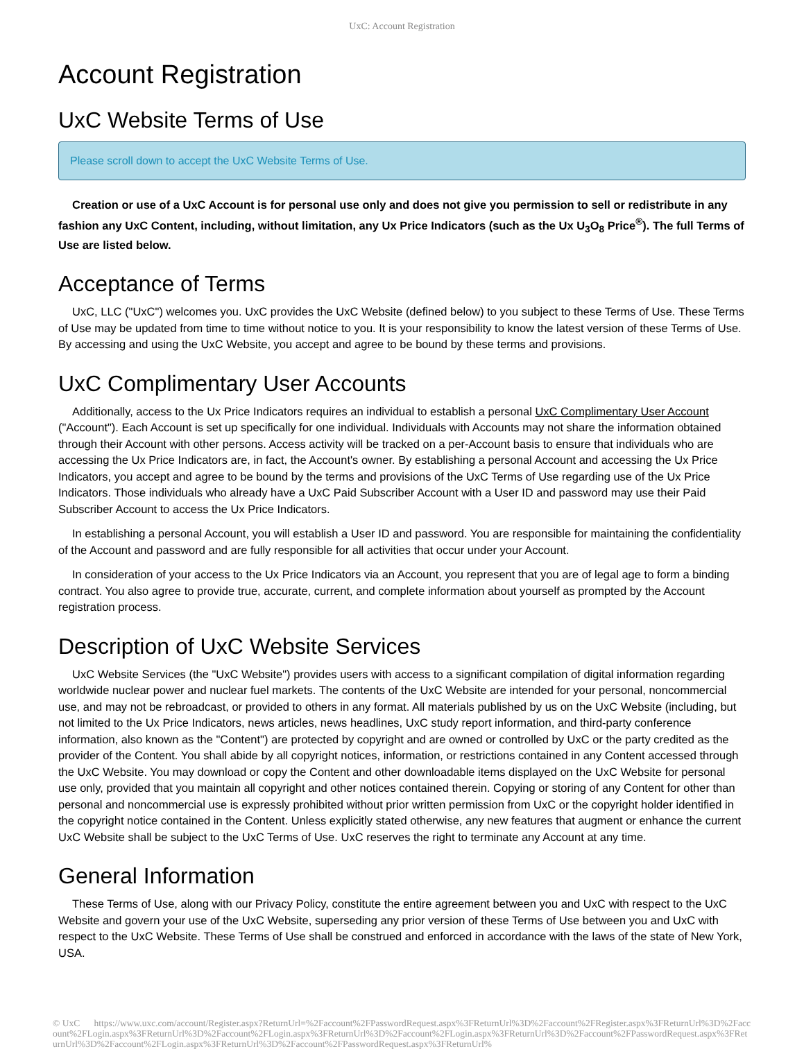UxC: Account Registration
Account Registration
UxC Website Terms of Use
Please scroll down to accept the UxC Website Terms of Use.
Creation or use of a UxC Account is for personal use only and does not give you permission to sell or redistribute in any fashion any UxC Content, including, without limitation, any Ux Price Indicators (such as the Ux U<sub>3</sub>O<sub>8</sub> Price<sup>®</sup>). The full Terms of Use are listed below.
Acceptance of Terms
UxC, LLC ("UxC") welcomes you. UxC provides the UxC Website (defined below) to you subject to these Terms of Use. These Terms of Use may be updated from time to time without notice to you. It is your responsibility to know the latest version of these Terms of Use. By accessing and using the UxC Website, you accept and agree to be bound by these terms and provisions.
UxC Complimentary User Accounts
Additionally, access to the Ux Price Indicators requires an individual to establish a personal UxC Complimentary User Account ("Account"). Each Account is set up specifically for one individual. Individuals with Accounts may not share the information obtained through their Account with other persons. Access activity will be tracked on a per-Account basis to ensure that individuals who are accessing the Ux Price Indicators are, in fact, the Account's owner. By establishing a personal Account and accessing the Ux Price Indicators, you accept and agree to be bound by the terms and provisions of the UxC Terms of Use regarding use of the Ux Price Indicators. Those individuals who already have a UxC Paid Subscriber Account with a User ID and password may use their Paid Subscriber Account to access the Ux Price Indicators.
In establishing a personal Account, you will establish a User ID and password. You are responsible for maintaining the confidentiality of the Account and password and are fully responsible for all activities that occur under your Account.
In consideration of your access to the Ux Price Indicators via an Account, you represent that you are of legal age to form a binding contract. You also agree to provide true, accurate, current, and complete information about yourself as prompted by the Account registration process.
Description of UxC Website Services
UxC Website Services (the "UxC Website") provides users with access to a significant compilation of digital information regarding worldwide nuclear power and nuclear fuel markets. The contents of the UxC Website are intended for your personal, noncommercial use, and may not be rebroadcast, or provided to others in any format. All materials published by us on the UxC Website (including, but not limited to the Ux Price Indicators, news articles, news headlines, UxC study report information, and third-party conference information, also known as the "Content") are protected by copyright and are owned or controlled by UxC or the party credited as the provider of the Content. You shall abide by all copyright notices, information, or restrictions contained in any Content accessed through the UxC Website. You may download or copy the Content and other downloadable items displayed on the UxC Website for personal use only, provided that you maintain all copyright and other notices contained therein. Copying or storing of any Content for other than personal and noncommercial use is expressly prohibited without prior written permission from UxC or the copyright holder identified in the copyright notice contained in the Content. Unless explicitly stated otherwise, any new features that augment or enhance the current UxC Website shall be subject to the UxC Terms of Use. UxC reserves the right to terminate any Account at any time.
General Information
These Terms of Use, along with our Privacy Policy, constitute the entire agreement between you and UxC with respect to the UxC Website and govern your use of the UxC Website, superseding any prior version of these Terms of Use between you and UxC with respect to the UxC Website. These Terms of Use shall be construed and enforced in accordance with the laws of the state of New York, USA.
© UxC https://www.uxc.com/account/Register.aspx?ReturnUrl=%2Faccount%2FPasswordRequest.aspx%3FReturnUrl%3D%2Faccount%2FRegister.aspx%3FReturnUrl%3D%2Faccount%2FLogin.aspx%3FReturnUrl%3D%2Faccount%2FLogin.aspx%3FReturnUrl%3D%2Faccount%2FLogin.aspx%3FReturnUrl%3D%2Faccount%2FPasswordRequest.aspx%3FReturnUrl%3D%2Faccount%2FLogin.aspx%3FReturnUrl%3D%2Faccount%2FPasswordRequest.aspx%3FReturnUrl%